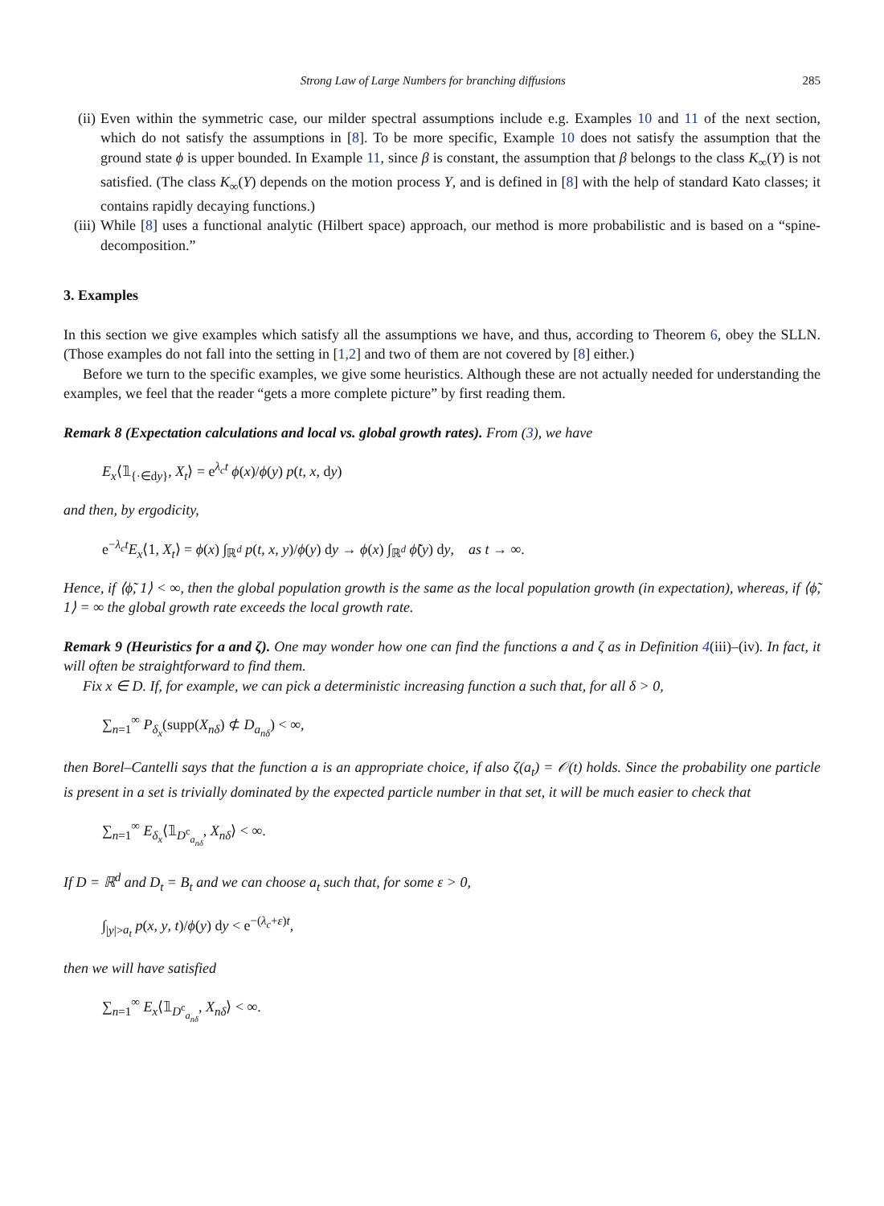Strong Law of Large Numbers for branching diffusions 285
(ii)
Even within the symmetric case, our milder spectral assumptions include e.g. Examples 10 and 11 of the next section, which do not satisfy the assumptions in [8]. To be more specific, Example 10 does not satisfy the assumption that the ground state ϕ is upper bounded. In Example 11, since β is constant, the assumption that β belongs to the class K<sub>∞</sub>(Y) is not satisfied. (The class K<sub>∞</sub>(Y) depends on the motion process Y, and is defined in [8] with the help of standard Kato classes; it contains rapidly decaying functions.)
(iii)
While [8] uses a functional analytic (Hilbert space) approach, our method is more probabilistic and is based on a “spine-decomposition.”
3. Examples
In this section we give examples which satisfy all the assumptions we have, and thus, according to Theorem 6, obey the SLLN. (Those examples do not fall into the setting in [1,2] and two of them are not covered by [8] either.)
Before we turn to the specific examples, we give some heuristics. Although these are not actually needed for understanding the examples, we feel that the reader “gets a more complete picture” by first reading them.
Remark 8 (Expectation calculations and local vs. global growth rates). From (3), we have
E<sub>x</sub>⟨𝟙<sub>{·∈dy}</sub>, X<sub>t</sub>⟩ = e<sup>λ<sub>c</sub>t</sup> ϕ(x)/ϕ(y) p(t, x, dy)
and then, by ergodicity,
e<sup>−λ<sub>c</sub>t</sup>E<sub>x</sub>⟨1, X<sub>t</sub>⟩ = ϕ(x) ∫<sub>ℝ<sup>d</sup></sub> p(t, x, y)/ϕ(y) dy → ϕ(x) ∫<sub>ℝ<sup>d</sup></sub> ϕ̃(y) dy, as t → ∞.
Hence, if ⟨ϕ̃, 1⟩ < ∞, then the global population growth is the same as the local population growth (in expectation), whereas, if ⟨ϕ̃, 1⟩ = ∞ the global growth rate exceeds the local growth rate.
Remark 9 (Heuristics for a and ζ). One may wonder how one can find the functions a and ζ as in Definition 4(iii)–(iv). In fact, it will often be straightforward to find them.
Fix x ∈ D. If, for example, we can pick a deterministic increasing function a such that, for all δ > 0,
∑<sub>n=1</sub><sup>∞</sup> P<sub>δ<sub>x</sub></sub>(supp(X<sub>nδ</sub>) ⊄ D<sub>a<sub>nδ</sub></sub>) < ∞,
then Borel–Cantelli says that the function a is an appropriate choice, if also ζ(a<sub>t</sub>) = 𝒪(t) holds. Since the probability one particle is present in a set is trivially dominated by the expected particle number in that set, it will be much easier to check that
∑<sub>n=1</sub><sup>∞</sup> E<sub>δ<sub>x</sub></sub>⟨𝟙<sub>D<sup>c</sup><sub>a<sub>nδ</sub></sub></sub>, X<sub>nδ</sub>⟩ < ∞.
If D = ℝ<sup>d</sup> and D<sub>t</sub> = B<sub>t</sub> and we can choose a<sub>t</sub> such that, for some ε > 0,
∫<sub>|y|>a<sub>t</sub></sub> p(x, y, t)/ϕ(y) dy < e<sup>−(λ<sub>c</sub>+ε)t</sup>,
then we will have satisfied
∑<sub>n=1</sub><sup>∞</sup> E<sub>x</sub>⟨𝟙<sub>D<sup>c</sup><sub>a<sub>nδ</sub></sub></sub>, X<sub>nδ</sub>⟩ < ∞.